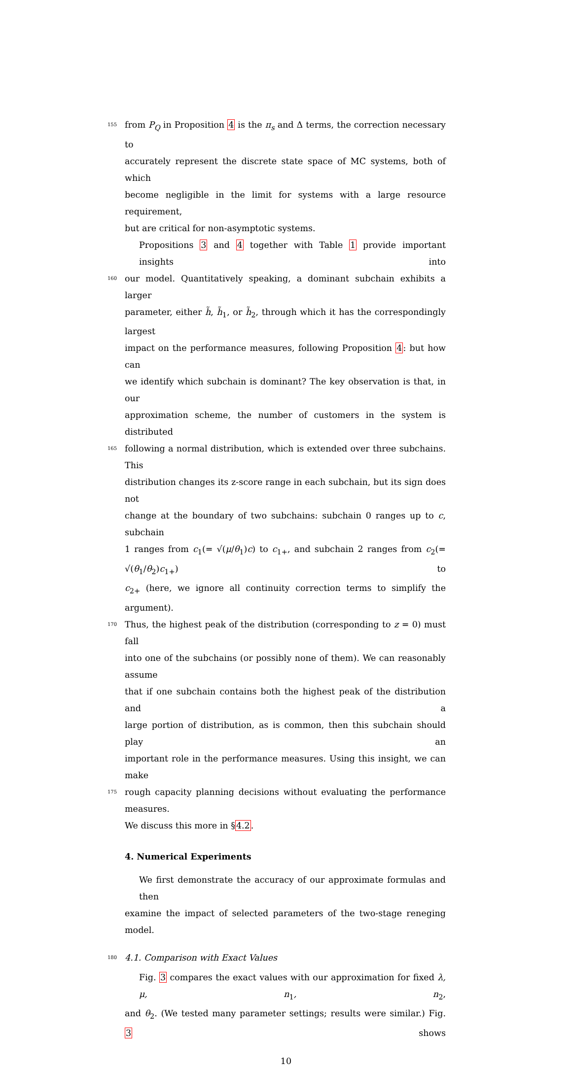155 from P<sub>Q</sub> in Proposition 4 is the π<sub>s</sub> and Δ terms, the correction necessary to
accurately represent the discrete state space of MC systems, both of which
become negligible in the limit for systems with a large resource requirement,
but are critical for non-asymptotic systems.
Propositions 3 and 4 together with Table 1 provide important insights into
160 our model. Quantitatively speaking, a dominant subchain exhibits a larger
parameter, either h̃, h̃<sub>1</sub>, or h̃<sub>2</sub>, through which it has the correspondingly largest
impact on the performance measures, following Proposition 4: but how can
we identify which subchain is dominant? The key observation is that, in our
approximation scheme, the number of customers in the system is distributed
165 following a normal distribution, which is extended over three subchains. This
distribution changes its z-score range in each subchain, but its sign does not
change at the boundary of two subchains: subchain 0 ranges up to c, subchain
1 ranges from c<sub>1</sub>(= √(μ/θ<sub>1</sub>)c) to c<sub>1+</sub>, and subchain 2 ranges from c<sub>2</sub>(= √(θ<sub>1</sub>/θ<sub>2</sub>)c<sub>1+</sub>) to
c<sub>2+</sub> (here, we ignore all continuity correction terms to simplify the argument).
170 Thus, the highest peak of the distribution (corresponding to z = 0) must fall
into one of the subchains (or possibly none of them). We can reasonably assume
that if one subchain contains both the highest peak of the distribution and a
large portion of distribution, as is common, then this subchain should play an
important role in the performance measures. Using this insight, we can make
175 rough capacity planning decisions without evaluating the performance measures.
We discuss this more in §4.2.
4. Numerical Experiments
We first demonstrate the accuracy of our approximate formulas and then
examine the impact of selected parameters of the two-stage reneging model.
180 4.1. Comparison with Exact Values
Fig. 3 compares the exact values with our approximation for fixed λ, μ, n<sub>1</sub>, n<sub>2</sub>,
and θ<sub>2</sub>. (We tested many parameter settings; results were similar.) Fig. 3 shows
10